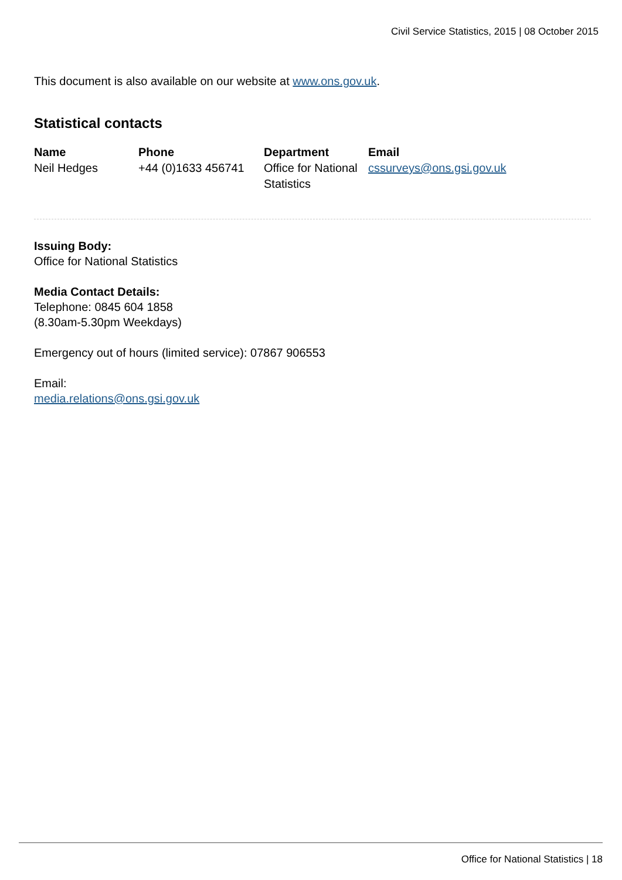Civil Service Statistics, 2015 | 08 October 2015
This document is also available on our website at www.ons.gov.uk.
Statistical contacts
| Name | Phone | Department | Email |
| --- | --- | --- | --- |
| Neil Hedges | +44 (0)1633 456741 | Office for National Statistics | cssurveys@ons.gsi.gov.uk |
Issuing Body:
Office for National Statistics
Media Contact Details:
Telephone: 0845 604 1858
(8.30am-5.30pm Weekdays)
Emergency out of hours (limited service): 07867 906553
Email:
media.relations@ons.gsi.gov.uk
Office for National Statistics | 18